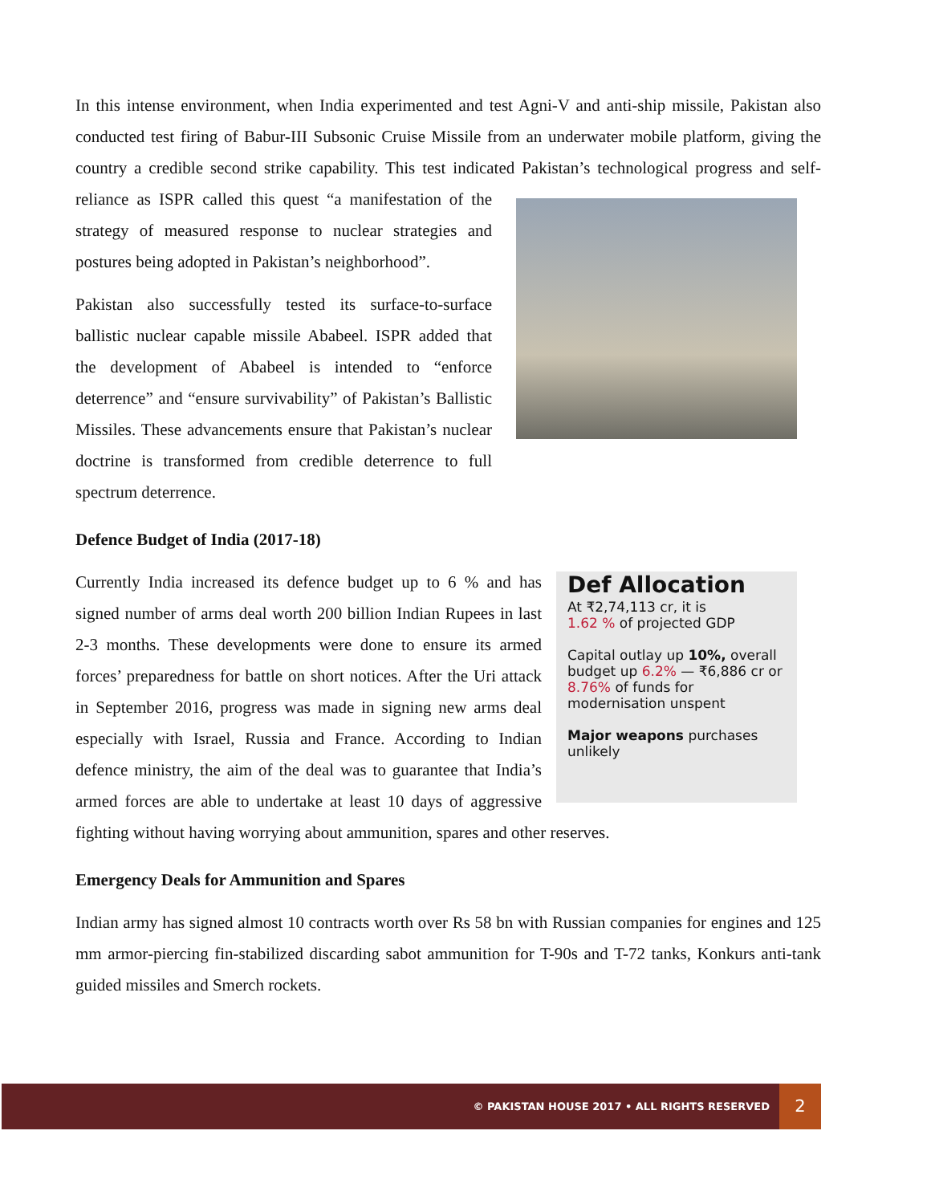In this intense environment, when India experimented and test Agni-V and anti-ship missile, Pakistan also conducted test firing of Babur-III Subsonic Cruise Missile from an underwater mobile platform, giving the country a credible second strike capability. This test indicated Pakistan’s technological progress and self-reliance as ISPR called this quest “a manifestation of the strategy of measured response to nuclear strategies and postures being adopted in Pakistan’s neighborhood”.
Pakistan also successfully tested its surface-to-surface ballistic nuclear capable missile Ababeel. ISPR added that the development of Ababeel is intended to “enforce deterrence” and “ensure survivability” of Pakistan’s Ballistic Missiles. These advancements ensure that Pakistan’s nuclear doctrine is transformed from credible deterrence to full spectrum deterrence.
Defence Budget of India (2017-18)
Def Allocation
At ₹2,74,113 cr, it is
1.62 % of projected GDP
Capital outlay up 10%, overall budget up 6.2% — ₹6,886 cr or 8.76% of funds for modernisation unspent
Major weapons purchases unlikely
Currently India increased its defence budget up to 6 % and has signed number of arms deal worth 200 billion Indian Rupees in last 2-3 months. These developments were done to ensure its armed forces’ preparedness for battle on short notices. After the Uri attack in September 2016, progress was made in signing new arms deal especially with Israel, Russia and France. According to Indian defence ministry, the aim of the deal was to guarantee that India’s armed forces are able to undertake at least 10 days of aggressive fighting without having worrying about ammunition, spares and other reserves.
Emergency Deals for Ammunition and Spares
Indian army has signed almost 10 contracts worth over Rs 58 bn with Russian companies for engines and 125 mm armor-piercing fin-stabilized discarding sabot ammunition for T-90s and T-72 tanks, Konkurs anti-tank guided missiles and Smerch rockets.
© PAKISTAN HOUSE 2017 • ALL RIGHTS RESERVED 2